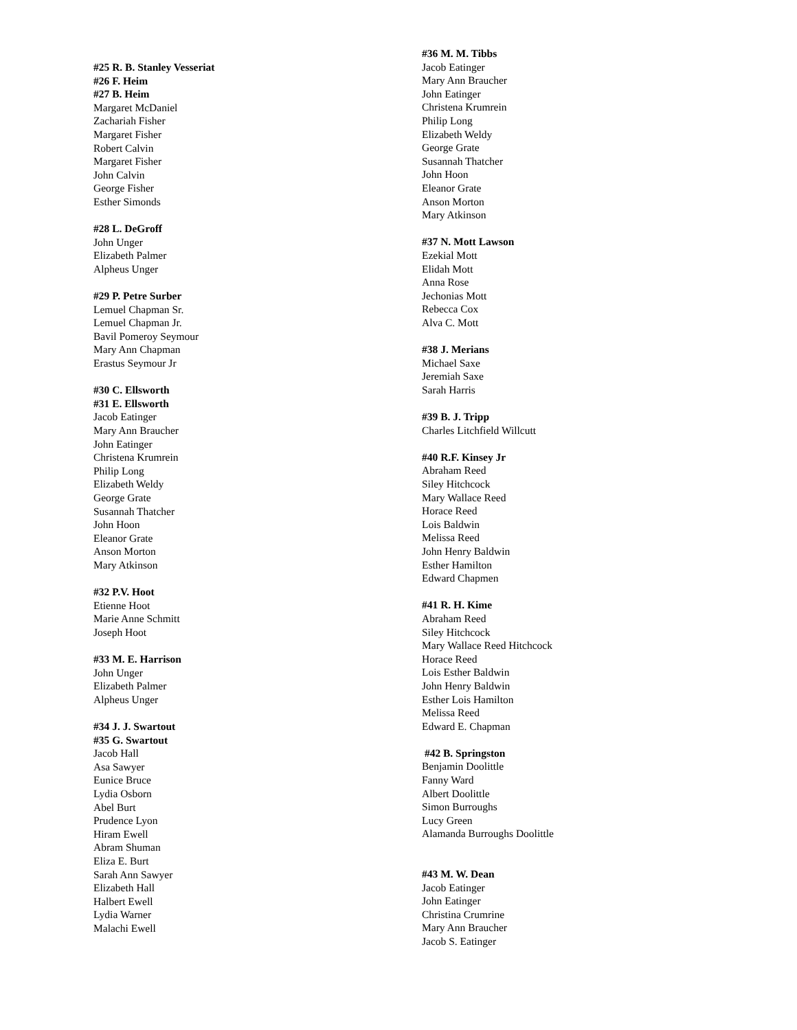#25 R. B. Stanley Vesseriat
#26 F. Heim
#27 B. Heim
Margaret McDaniel
Zachariah Fisher
Margaret Fisher
Robert Calvin
Margaret Fisher
John Calvin
George Fisher
Esther Simonds
#28 L. DeGroff
John Unger
Elizabeth Palmer
Alpheus Unger
#29 P. Petre Surber
Lemuel Chapman Sr.
Lemuel Chapman Jr.
Bavil Pomeroy Seymour
Mary Ann Chapman
Erastus Seymour Jr
#30 C. Ellsworth
#31 E. Ellsworth
Jacob Eatinger
Mary Ann Braucher
John Eatinger
Christena Krumrein
Philip Long
Elizabeth Weldy
George Grate
Susannah Thatcher
John Hoon
Eleanor Grate
Anson Morton
Mary Atkinson
#32 P.V. Hoot
Etienne Hoot
Marie Anne Schmitt
Joseph Hoot
#33 M. E. Harrison
John Unger
Elizabeth Palmer
Alpheus Unger
#34 J. J. Swartout
#35 G. Swartout
Jacob Hall
Asa Sawyer
Eunice Bruce
Lydia Osborn
Abel Burt
Prudence Lyon
Hiram Ewell
Abram Shuman
Eliza E. Burt
Sarah Ann Sawyer
Elizabeth Hall
Halbert Ewell
Lydia Warner
Malachi Ewell
#36 M. M. Tibbs
Jacob Eatinger
Mary Ann Braucher
John Eatinger
Christena Krumrein
Philip Long
Elizabeth Weldy
George Grate
Susannah Thatcher
John Hoon
Eleanor Grate
Anson Morton
Mary Atkinson
#37 N. Mott Lawson
Ezekial Mott
Elidah Mott
Anna Rose
Jechonias Mott
Rebecca Cox
Alva C. Mott
#38 J. Merians
Michael Saxe
Jeremiah Saxe
Sarah Harris
#39 B. J. Tripp
Charles Litchfield Willcutt
#40 R.F. Kinsey Jr
Abraham Reed
Siley Hitchcock
Mary Wallace Reed
Horace Reed
Lois Baldwin
Melissa Reed
John Henry Baldwin
Esther Hamilton
Edward Chapmen
#41 R. H. Kime
Abraham Reed
Siley Hitchcock
Mary Wallace Reed Hitchcock
Horace Reed
Lois Esther Baldwin
John Henry Baldwin
Esther Lois Hamilton
Melissa Reed
Edward E. Chapman
#42 B. Springston
Benjamin Doolittle
Fanny Ward
Albert Doolittle
Simon Burroughs
Lucy Green
Alamanda Burroughs Doolittle
#43 M. W. Dean
Jacob Eatinger
John Eatinger
Christina Crumrine
Mary Ann Braucher
Jacob S. Eatinger